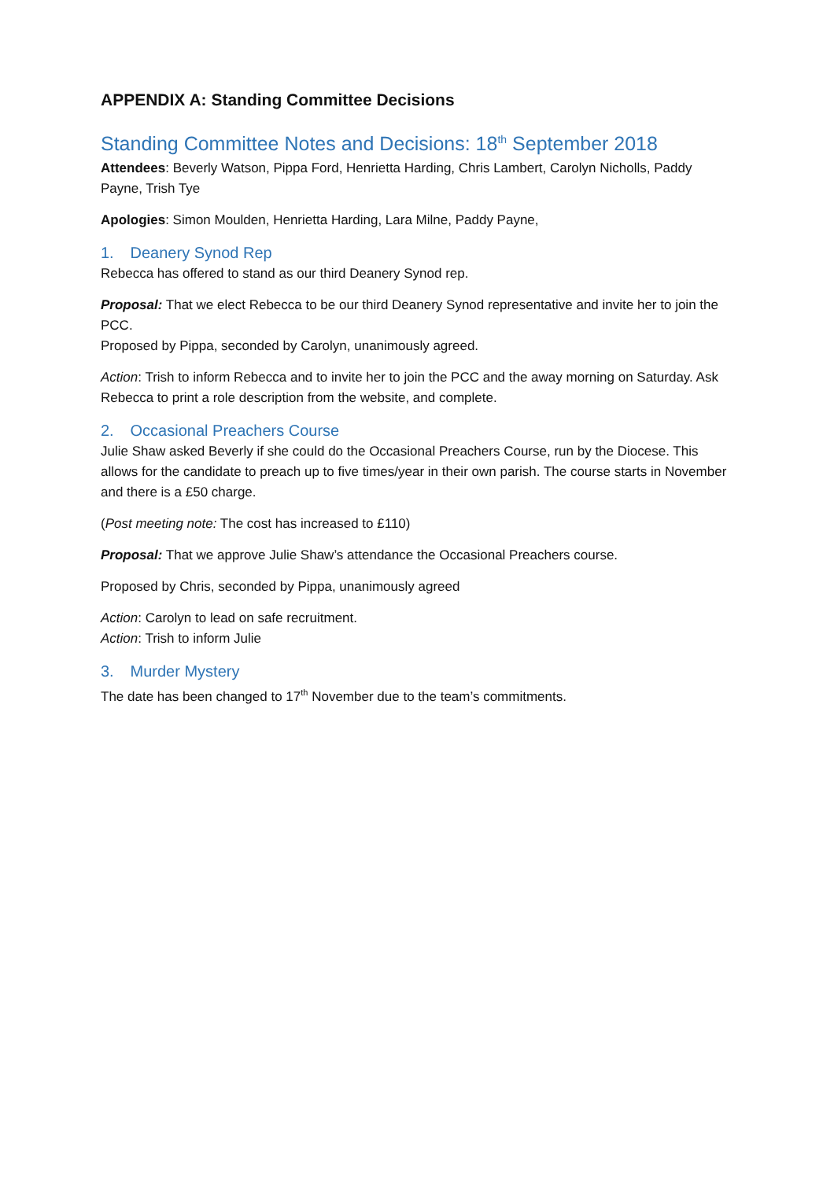APPENDIX A: Standing Committee Decisions
Standing Committee Notes and Decisions: 18<sup>th</sup> September 2018
Attendees: Beverly Watson, Pippa Ford, Henrietta Harding, Chris Lambert, Carolyn Nicholls, Paddy Payne, Trish Tye
Apologies: Simon Moulden, Henrietta Harding, Lara Milne, Paddy Payne,
1. Deanery Synod Rep
Rebecca has offered to stand as our third Deanery Synod rep.
Proposal: That we elect Rebecca to be our third Deanery Synod representative and invite her to join the PCC.
Proposed by Pippa, seconded by Carolyn, unanimously agreed.
Action: Trish to inform Rebecca and to invite her to join the PCC and the away morning on Saturday. Ask Rebecca to print a role description from the website, and complete.
2. Occasional Preachers Course
Julie Shaw asked Beverly if she could do the Occasional Preachers Course, run by the Diocese. This allows for the candidate to preach up to five times/year in their own parish. The course starts in November and there is a £50 charge.
(Post meeting note: The cost has increased to £110)
Proposal: That we approve Julie Shaw’s attendance the Occasional Preachers course.
Proposed by Chris, seconded by Pippa, unanimously agreed
Action: Carolyn to lead on safe recruitment.
Action: Trish to inform Julie
3. Murder Mystery
The date has been changed to 17<sup>th</sup> November due to the team’s commitments.